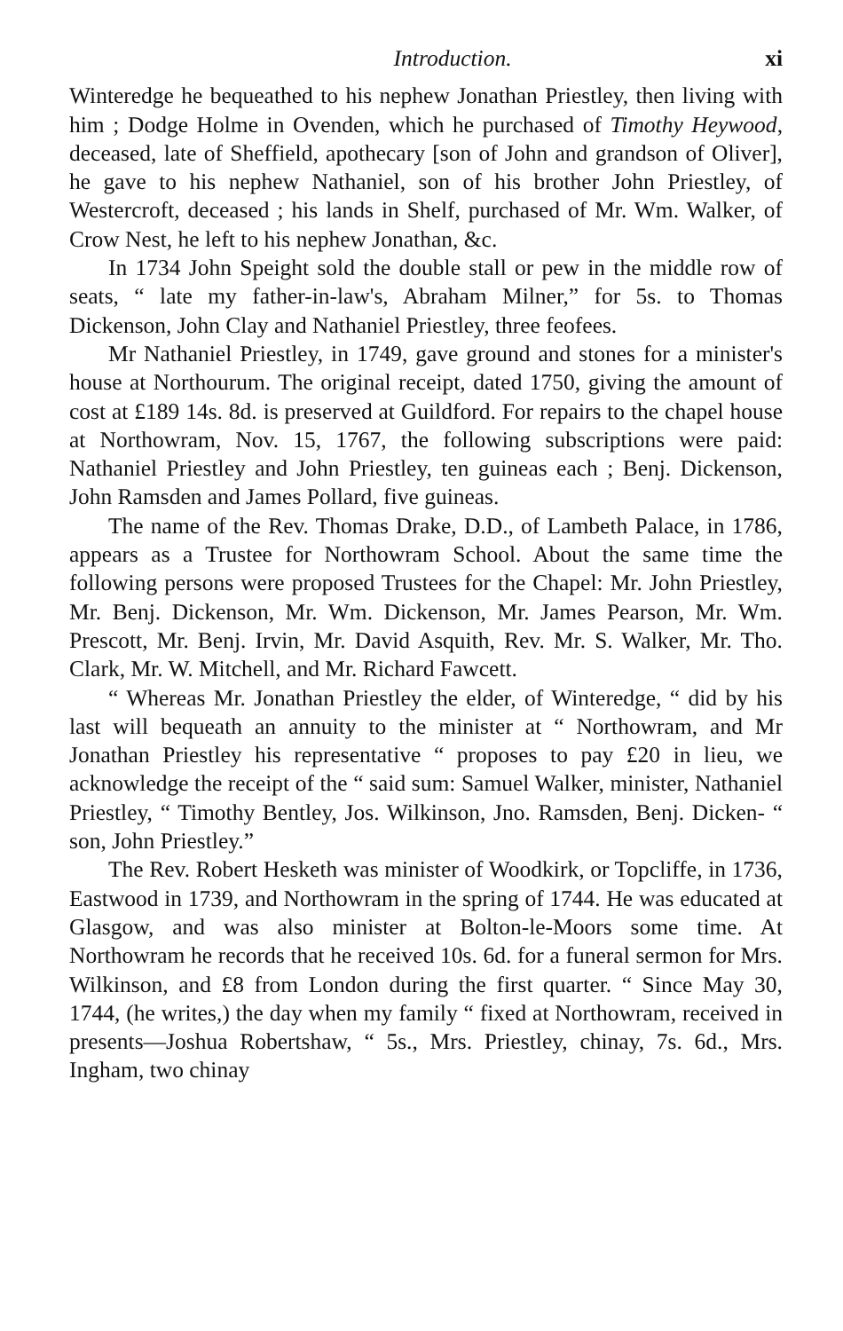Introduction. xi
Winteredge he bequeathed to his nephew Jonathan Priestley, then living with him ; Dodge Holme in Ovenden, which he purchased of Timothy Heywood, deceased, late of Sheffield, apothecary [son of John and grandson of Oliver], he gave to his nephew Nathaniel, son of his brother John Priestley, of Westercroft, deceased ; his lands in Shelf, purchased of Mr. Wm. Walker, of Crow Nest, he left to his nephew Jonathan, &c.
In 1734 John Speight sold the double stall or pew in the middle row of seats, “ late my father-in-law's, Abraham Milner,” for 5s. to Thomas Dickenson, John Clay and Nathaniel Priestley, three feofees.
Mr Nathaniel Priestley, in 1749, gave ground and stones for a minister's house at Northourum. The original receipt, dated 1750, giving the amount of cost at £189 14s. 8d. is preserved at Guildford. For repairs to the chapel house at Northowram, Nov. 15, 1767, the following subscriptions were paid: Nathaniel Priestley and John Priestley, ten guineas each ; Benj. Dickenson, John Ramsden and James Pollard, five guineas.
The name of the Rev. Thomas Drake, D.D., of Lambeth Palace, in 1786, appears as a Trustee for Northowram School. About the same time the following persons were proposed Trustees for the Chapel: Mr. John Priestley, Mr. Benj. Dickenson, Mr. Wm. Dickenson, Mr. James Pearson, Mr. Wm. Prescott, Mr. Benj. Irvin, Mr. David Asquith, Rev. Mr. S. Walker, Mr. Tho. Clark, Mr. W. Mitchell, and Mr. Richard Fawcett.
“ Whereas Mr. Jonathan Priestley the elder, of Winteredge, “ did by his last will bequeath an annuity to the minister at “ Northowram, and Mr Jonathan Priestley his representative “ proposes to pay £20 in lieu, we acknowledge the receipt of the “ said sum: Samuel Walker, minister, Nathaniel Priestley, “ Timothy Bentley, Jos. Wilkinson, Jno. Ramsden, Benj. Dicken- “ son, John Priestley.”
The Rev. Robert Hesketh was minister of Woodkirk, or Topcliffe, in 1736, Eastwood in 1739, and Northowram in the spring of 1744. He was educated at Glasgow, and was also minister at Bolton-le-Moors some time. At Northowram he records that he received 10s. 6d. for a funeral sermon for Mrs. Wilkinson, and £8 from London during the first quarter. “ Since May 30, 1744, (he writes,) the day when my family “ fixed at Northowram, received in presents—Joshua Robertshaw, “ 5s., Mrs. Priestley, chinay, 7s. 6d., Mrs. Ingham, two chinay